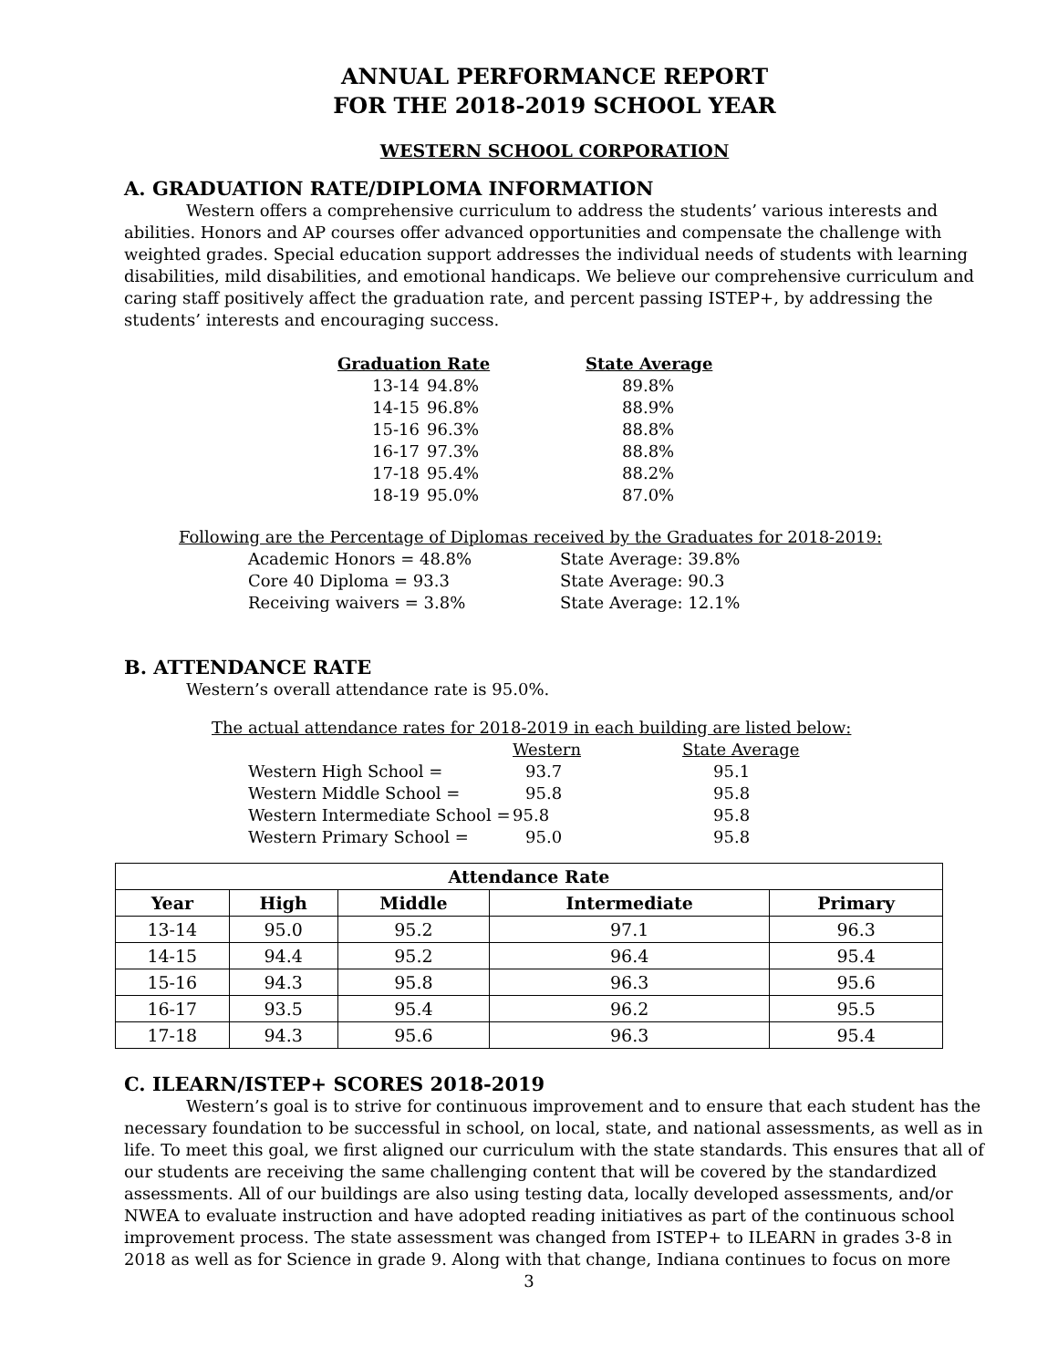ANNUAL PERFORMANCE REPORT
FOR THE 2018-2019 SCHOOL YEAR
WESTERN SCHOOL CORPORATION
A. GRADUATION RATE/DIPLOMA INFORMATION
Western offers a comprehensive curriculum to address the students’ various interests and abilities. Honors and AP courses offer advanced opportunities and compensate the challenge with weighted grades. Special education support addresses the individual needs of students with learning disabilities, mild disabilities, and emotional handicaps. We believe our comprehensive curriculum and caring staff positively affect the graduation rate, and percent passing ISTEP+, by addressing the students’ interests and encouraging success.
| Graduation Rate | | State Average |
| 13-14 | 94.8% | 89.8% |
| 14-15 | 96.8% | 88.9% |
| 15-16 | 96.3% | 88.8% |
| 16-17 | 97.3% | 88.8% |
| 17-18 | 95.4% | 88.2% |
| 18-19 | 95.0% | 87.0% |
Following are the Percentage of Diplomas received by the Graduates for 2018-2019:
| Academic Honors = 48.8% | State Average: 39.8% |
| Core 40 Diploma = 93.3 | State Average: 90.3 |
| Receiving waivers = 3.8% | State Average: 12.1% |
B. ATTENDANCE RATE
Western’s overall attendance rate is 95.0%.
The actual attendance rates for 2018-2019 in each building are listed below:
| | Western | State Average |
| Western High School = | 93.7 | 95.1 |
| Western Middle School = | 95.8 | 95.8 |
| Western Intermediate School = | 95.8 | 95.8 |
| Western Primary School = | 95.0 | 95.8 |
| Attendance Rate | | | | |
| --- | --- | --- | --- | --- |
| Year | High | Middle | Intermediate | Primary |
| 13-14 | 95.0 | 95.2 | 97.1 | 96.3 |
| 14-15 | 94.4 | 95.2 | 96.4 | 95.4 |
| 15-16 | 94.3 | 95.8 | 96.3 | 95.6 |
| 16-17 | 93.5 | 95.4 | 96.2 | 95.5 |
| 17-18 | 94.3 | 95.6 | 96.3 | 95.4 |
C. ILEARN/ISTEP+ SCORES 2018-2019
Western’s goal is to strive for continuous improvement and to ensure that each student has the necessary foundation to be successful in school, on local, state, and national assessments, as well as in life. To meet this goal, we first aligned our curriculum with the state standards. This ensures that all of our students are receiving the same challenging content that will be covered by the standardized assessments. All of our buildings are also using testing data, locally developed assessments, and/or NWEA to evaluate instruction and have adopted reading initiatives as part of the continuous school improvement process. The state assessment was changed from ISTEP+ to ILEARN in grades 3-8 in 2018 as well as for Science in grade 9. Along with that change, Indiana continues to focus on more
3